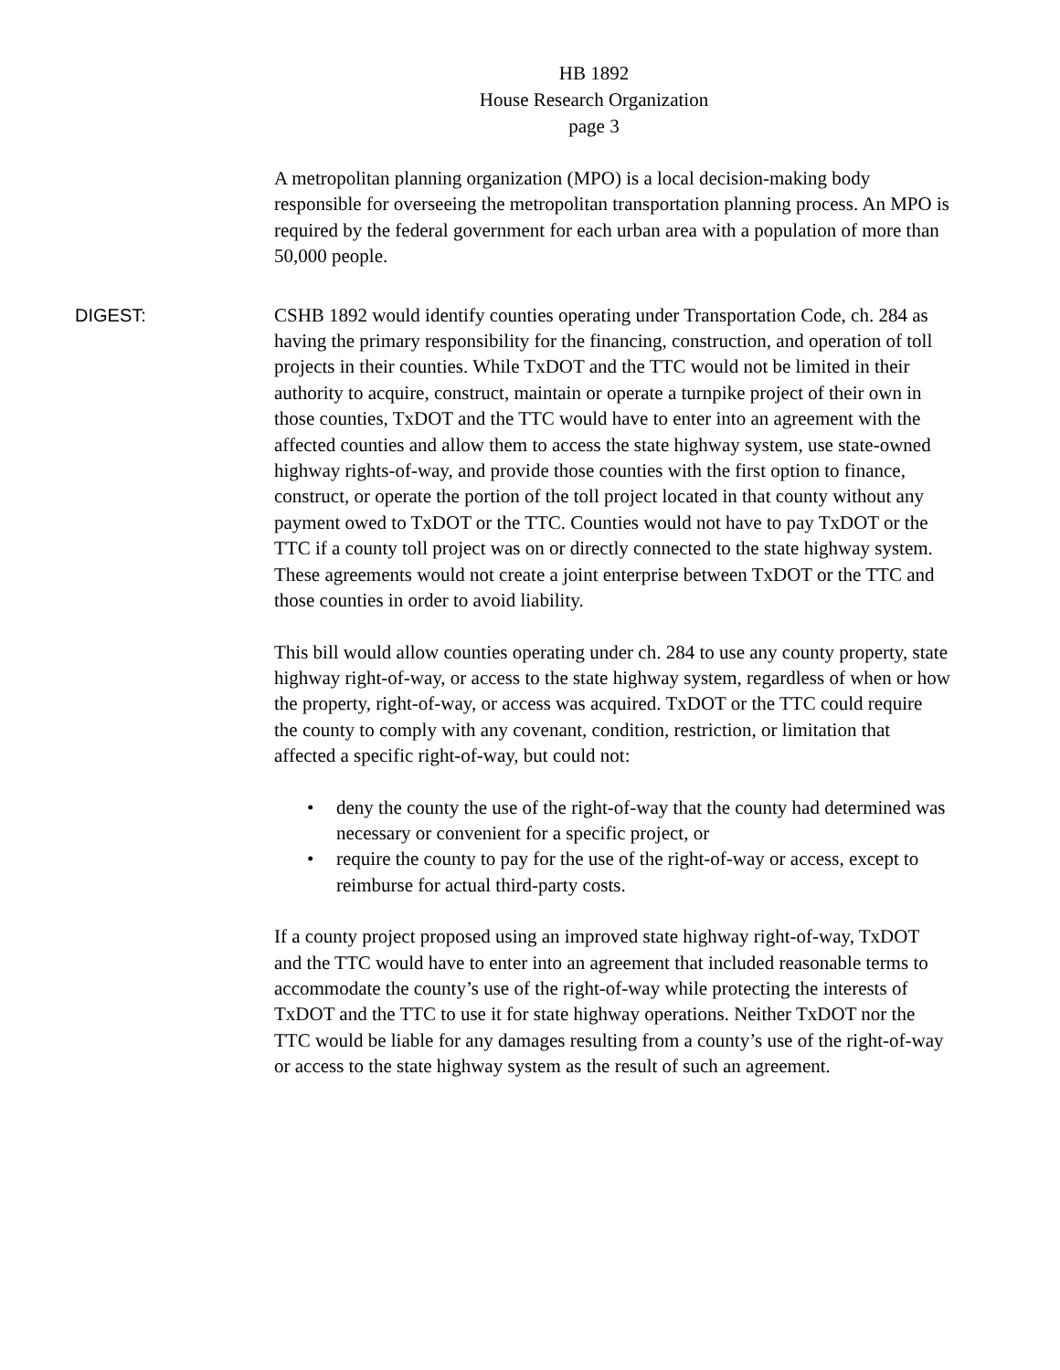HB 1892
House Research Organization
page 3
A metropolitan planning organization (MPO) is a local decision-making body responsible for overseeing the metropolitan transportation planning process. An MPO is required by the federal government for each urban area with a population of more than 50,000 people.
DIGEST: CSHB 1892 would identify counties operating under Transportation Code, ch. 284 as having the primary responsibility for the financing, construction, and operation of toll projects in their counties. While TxDOT and the TTC would not be limited in their authority to acquire, construct, maintain or operate a turnpike project of their own in those counties, TxDOT and the TTC would have to enter into an agreement with the affected counties and allow them to access the state highway system, use state-owned highway rights-of-way, and provide those counties with the first option to finance, construct, or operate the portion of the toll project located in that county without any payment owed to TxDOT or the TTC. Counties would not have to pay TxDOT or the TTC if a county toll project was on or directly connected to the state highway system. These agreements would not create a joint enterprise between TxDOT or the TTC and those counties in order to avoid liability.
This bill would allow counties operating under ch. 284 to use any county property, state highway right-of-way, or access to the state highway system, regardless of when or how the property, right-of-way, or access was acquired. TxDOT or the TTC could require the county to comply with any covenant, condition, restriction, or limitation that affected a specific right-of-way, but could not:
• deny the county the use of the right-of-way that the county had determined was necessary or convenient for a specific project, or
• require the county to pay for the use of the right-of-way or access, except to reimburse for actual third-party costs.
If a county project proposed using an improved state highway right-of-way, TxDOT and the TTC would have to enter into an agreement that included reasonable terms to accommodate the county’s use of the right-of-way while protecting the interests of TxDOT and the TTC to use it for state highway operations. Neither TxDOT nor the TTC would be liable for any damages resulting from a county’s use of the right-of-way or access to the state highway system as the result of such an agreement.